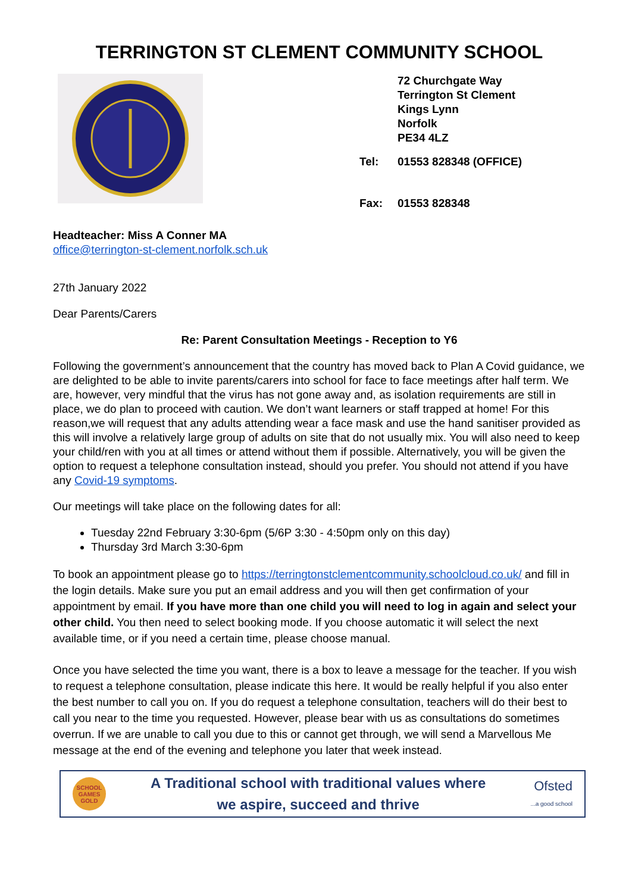TERRINGTON ST CLEMENT COMMUNITY SCHOOL
72 Churchgate Way
Terrington St Clement
Kings Lynn
Norfolk
PE34 4LZ
Tel: 01553 828348 (OFFICE)
Fax: 01553 828348
Headteacher: Miss A Conner MA
office@terrington-st-clement.norfolk.sch.uk
27th January 2022
Dear Parents/Carers
Re: Parent Consultation Meetings - Reception to Y6
Following the government’s announcement that the country has moved back to Plan A Covid guidance, we are delighted to be able to invite parents/carers into school for face to face meetings after half term. We are, however, very mindful that the virus has not gone away and, as isolation requirements are still in place, we do plan to proceed with caution. We don’t want learners or staff trapped at home! For this reason,we will request that any adults attending wear a face mask and use the hand sanitiser provided as this will involve a relatively large group of adults on site that do not usually mix. You will also need to keep your child/ren with you at all times or attend without them if possible. Alternatively, you will be given the option to request a telephone consultation instead, should you prefer. You should not attend if you have any Covid-19 symptoms.
Our meetings will take place on the following dates for all:
Tuesday 22nd February 3:30-6pm (5/6P 3:30 - 4:50pm only on this day)
Thursday 3rd March 3:30-6pm
To book an appointment please go to https://terringtonstclementcommunity.schoolcloud.co.uk/ and fill in the login details. Make sure you put an email address and you will then get confirmation of your appointment by email. If you have more than one child you will need to log in again and select your other child. You then need to select booking mode. If you choose automatic it will select the next available time, or if you need a certain time, please choose manual.
Once you have selected the time you want, there is a box to leave a message for the teacher. If you wish to request a telephone consultation, please indicate this here. It would be really helpful if you also enter the best number to call you on. If you do request a telephone consultation, teachers will do their best to call you near to the time you requested. However, please bear with us as consultations do sometimes overrun. If we are unable to call you due to this or cannot get through, we will send a Marvellous Me message at the end of the evening and telephone you later that week instead.
SCHOOL GAMES GOLD
A Traditional school with traditional values where
we aspire, succeed and thrive
Ofsted
...a good school